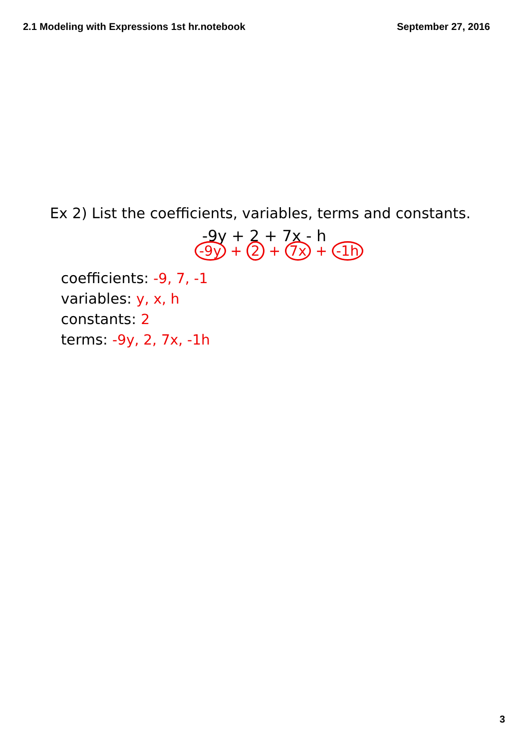2.1 Modeling with Expressions 1st hr.notebook September 27, 2016
Ex 2) List the coefficients, variables, terms and constants.
-9y + 2 + 7x - h
-9y + 2 + 7x + -1h
coefficients: -9, 7, -1
variables: y, x, h
constants: 2
terms: -9y, 2, 7x, -1h
3